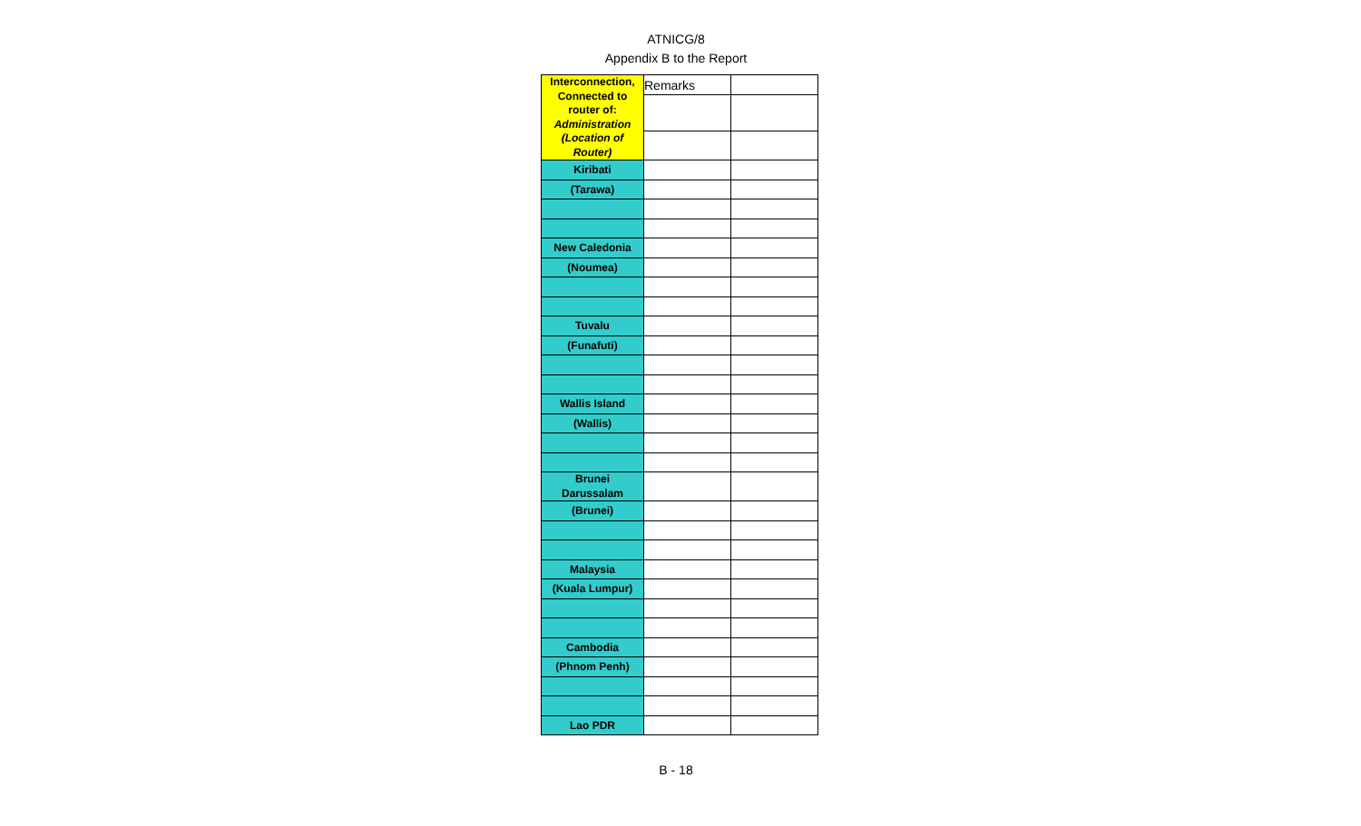ATNICG/8
Appendix B to the Report
| Interconnection, Connected to router of: Administration (Location of Router) | Remarks | |
| Kiribati | | |
| (Tarawa) | | |
| New Caledonia | | |
| (Noumea) | | |
| Tuvalu | | |
| (Funafuti) | | |
| Wallis Island | | |
| (Wallis) | | |
| Brunei Darussalam | | |
| (Brunei) | | |
| Malaysia | | |
| (Kuala Lumpur) | | |
| Cambodia | | |
| (Phnom Penh) | | |
| Lao PDR | | |
B - 18